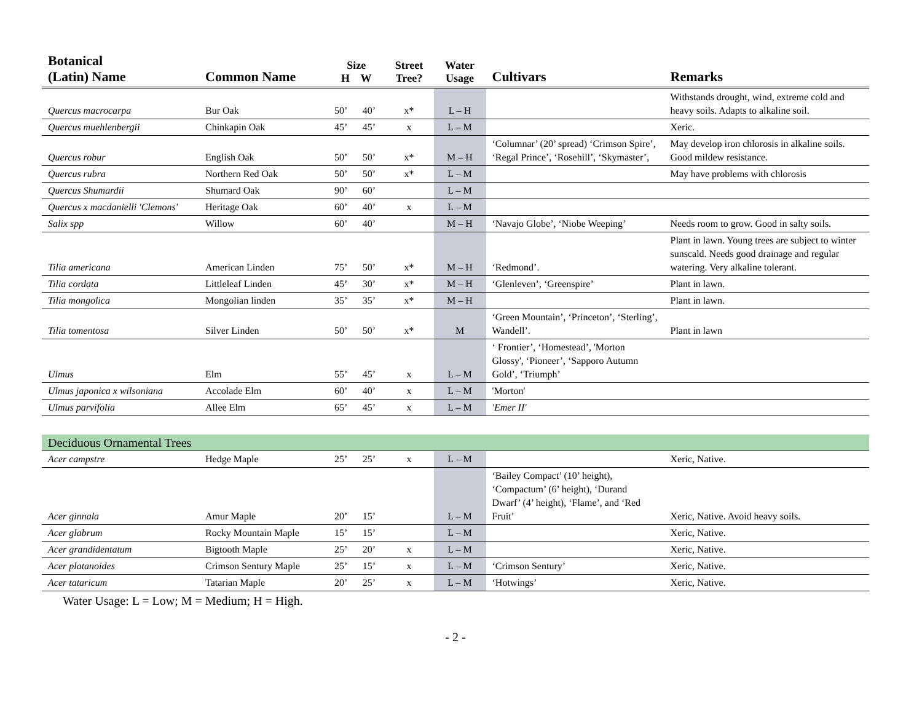| Botanical (Latin) Name | Common Name | Size H W | | Street Tree? | Water Usage | Cultivars | Remarks |
| --- | --- | --- | --- | --- | --- | --- | --- |
| Quercus macrocarpa | Bur Oak | 50’ | 40’ | x* | L – H | | Withstands drought, wind, extreme cold and heavy soils. Adapts to alkaline soil. |
| Quercus muehlenbergii | Chinkapin Oak | 45’ | 45’ | x | L – M | | Xeric. |
| Quercus robur | English Oak | 50’ | 50’ | x* | M – H | ‘Columnar’ (20’ spread) ‘Crimson Spire’, ‘Regal Prince’, ‘Rosehill’, ‘Skymaster’, | May develop iron chlorosis in alkaline soils. Good mildew resistance. |
| Quercus rubra | Northern Red Oak | 50’ | 50’ | x* | L – M | | May have problems with chlorosis |
| Quercus Shumardii | Shumard Oak | 90’ | 60’ | | L – M | | |
| Quercus x macdanielli 'Clemons' | Heritage Oak | 60’ | 40’ | x | L – M | | |
| Salix spp | Willow | 60’ | 40’ | | M – H | ‘Navajo Globe’, ‘Niobe Weeping’ | Needs room to grow. Good in salty soils. |
| Tilia americana | American Linden | 75’ | 50’ | x* | M – H | ‘Redmond’. | Plant in lawn. Young trees are subject to winter sunscald. Needs good drainage and regular watering. Very alkaline tolerant. |
| Tilia cordata | Littleleaf Linden | 45’ | 30’ | x* | M – H | ‘Glenleven’, ‘Greenspire’ | Plant in lawn. |
| Tilia mongolica | Mongolian linden | 35’ | 35’ | x* | M – H | | Plant in lawn. |
| Tilia tomentosa | Silver Linden | 50’ | 50’ | x* | M | ‘Green Mountain’, ‘Princeton’, ‘Sterling’, Wandell’. | Plant in lawn |
| Ulmus | Elm | 55’ | 45’ | x | L – M | ‘ Frontier’, ‘Homestead’, 'Morton Glossy', ‘Pioneer’, ‘Sapporo Autumn Gold’, ‘Triumph’ | |
| Ulmus japonica x wilsoniana | Accolade Elm | 60’ | 40’ | x | L – M | 'Morton' | |
| Ulmus parvifolia | Allee Elm | 65’ | 45’ | x | L – M | 'Emer II' | |
| Deciduous Ornamental Trees | | | | | | | |
| Acer campstre | Hedge Maple | 25’ | 25’ | x | L – M | | Xeric, Native. |
| Acer ginnala | Amur Maple | 20’ | 15’ | | L – M | ‘Bailey Compact’ (10’ height), ‘Compactum’ (6’ height), ‘Durand Dwarf’ (4’ height), ‘Flame’, and ‘Red Fruit’ | Xeric, Native. Avoid heavy soils. |
| Acer glabrum | Rocky Mountain Maple | 15’ | 15’ | | L – M | | Xeric, Native. |
| Acer grandidentatum | Bigtooth Maple | 25’ | 20’ | x | L – M | | Xeric, Native. |
| Acer platanoides | Crimson Sentury Maple | 25’ | 15’ | x | L – M | ‘Crimson Sentury’ | Xeric, Native. |
| Acer tataricum | Tatarian Maple | 20’ | 25’ | x | L – M | ‘Hotwings’ | Xeric, Native. |
Water Usage: L = Low; M = Medium; H = High.
- 2 -